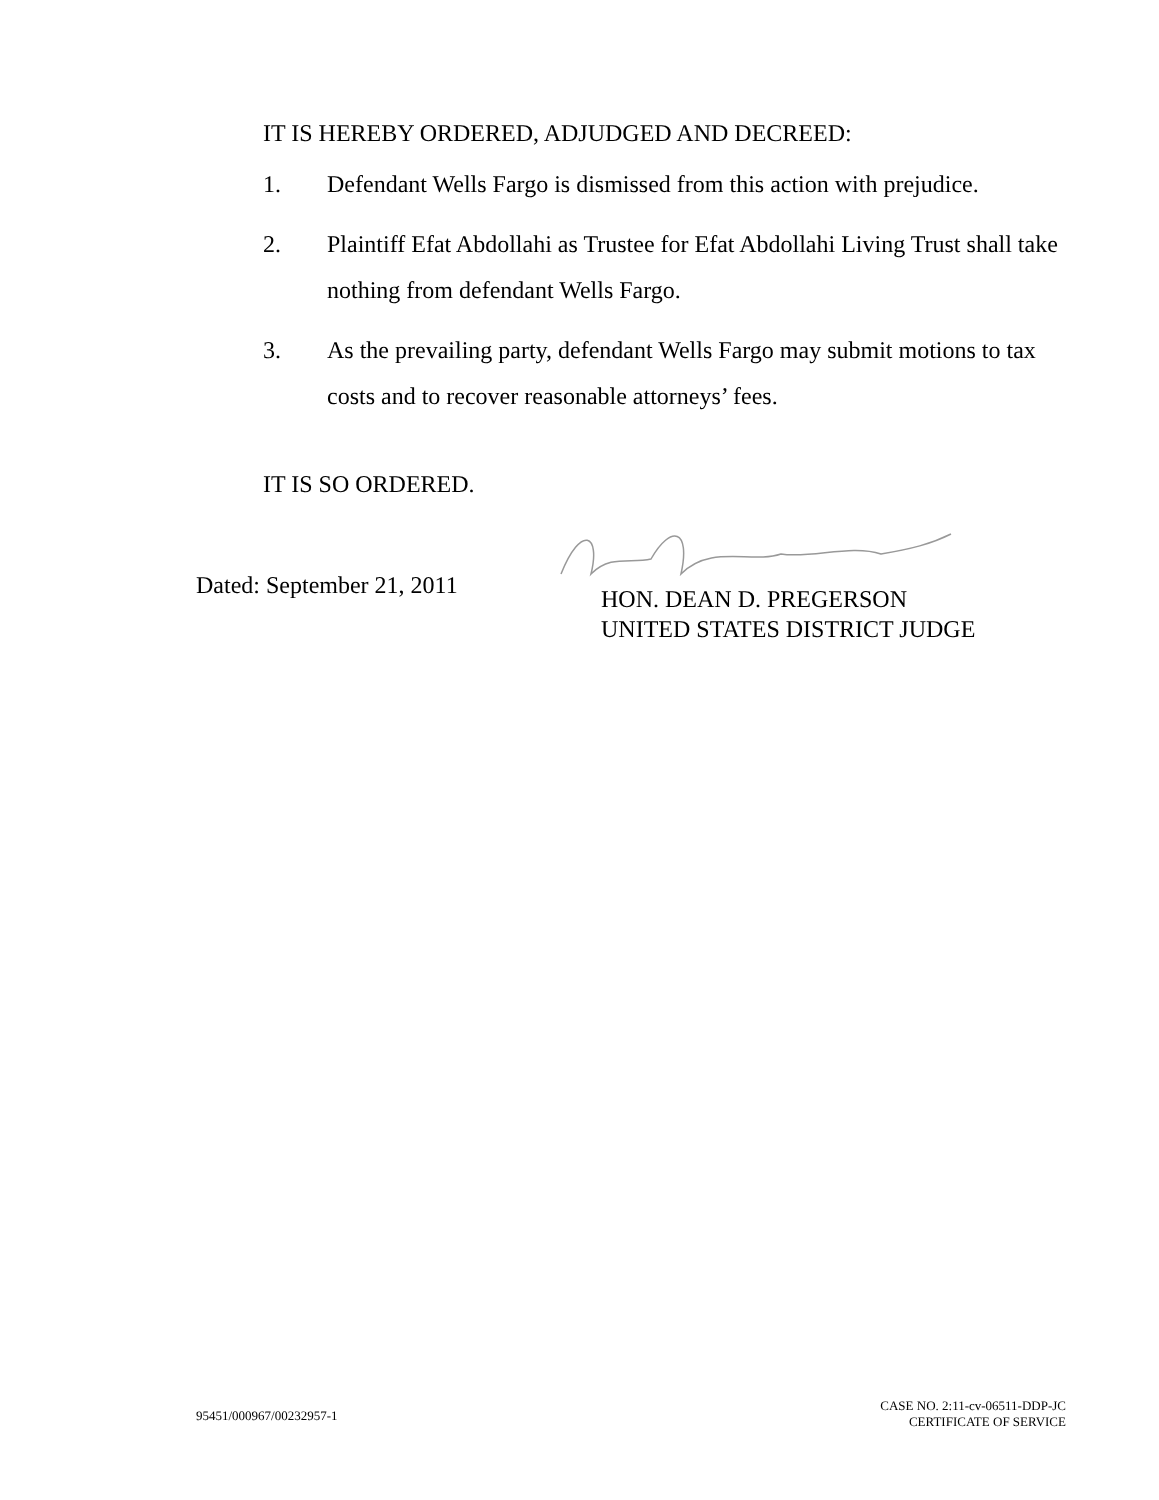IT IS HEREBY ORDERED, ADJUDGED AND DECREED:
1. Defendant Wells Fargo is dismissed from this action with prejudice.
2. Plaintiff Efat Abdollahi as Trustee for Efat Abdollahi Living Trust shall take nothing from defendant Wells Fargo.
3. As the prevailing party, defendant Wells Fargo may submit motions to tax costs and to recover reasonable attorneys’ fees.
IT IS SO ORDERED.
Dated: September 21, 2011
HON. DEAN D. PREGERSON
UNITED STATES DISTRICT JUDGE
95451/000967/00232957-1
CASE NO. 2:11-cv-06511-DDP-JC
CERTIFICATE OF SERVICE